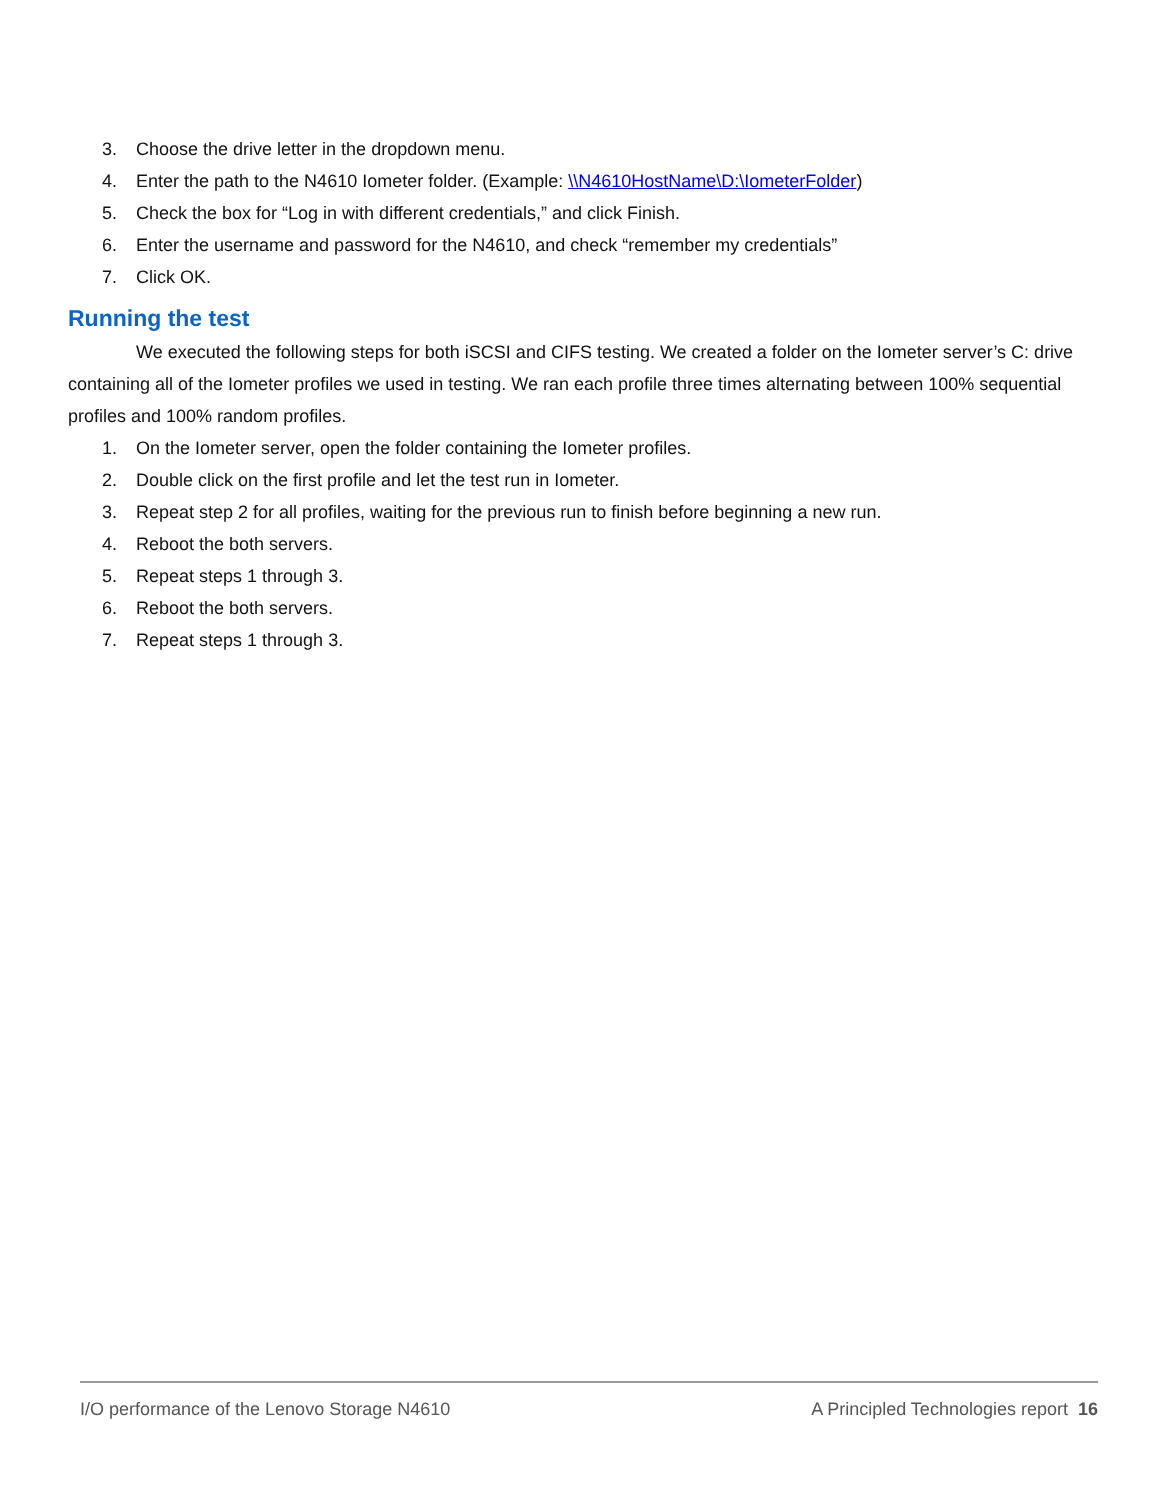3.
Choose the drive letter in the dropdown menu.
4.
Enter the path to the N4610 Iometer folder. (Example: \\N4610HostName\D:\IometerFolder)
5.
Check the box for “Log in with different credentials,” and click Finish.
6.
Enter the username and password for the N4610, and check “remember my credentials”
7. Click OK.
Running the test
We executed the following steps for both iSCSI and CIFS testing. We created a folder on the Iometer server’s C: drive containing all of the Iometer profiles we used in testing. We ran each profile three times alternating between 100% sequential profiles and 100% random profiles.
1.
On the Iometer server, open the folder containing the Iometer profiles.
2.
Double click on the first profile and let the test run in Iometer.
3.
Repeat step 2 for all profiles, waiting for the previous run to finish before beginning a new run.
4. Reboot the both servers.
5. Repeat steps 1 through 3.
6. Reboot the both servers.
7. Repeat steps 1 through 3.
I/O performance of the Lenovo Storage N4610 A Principled Technologies report 16